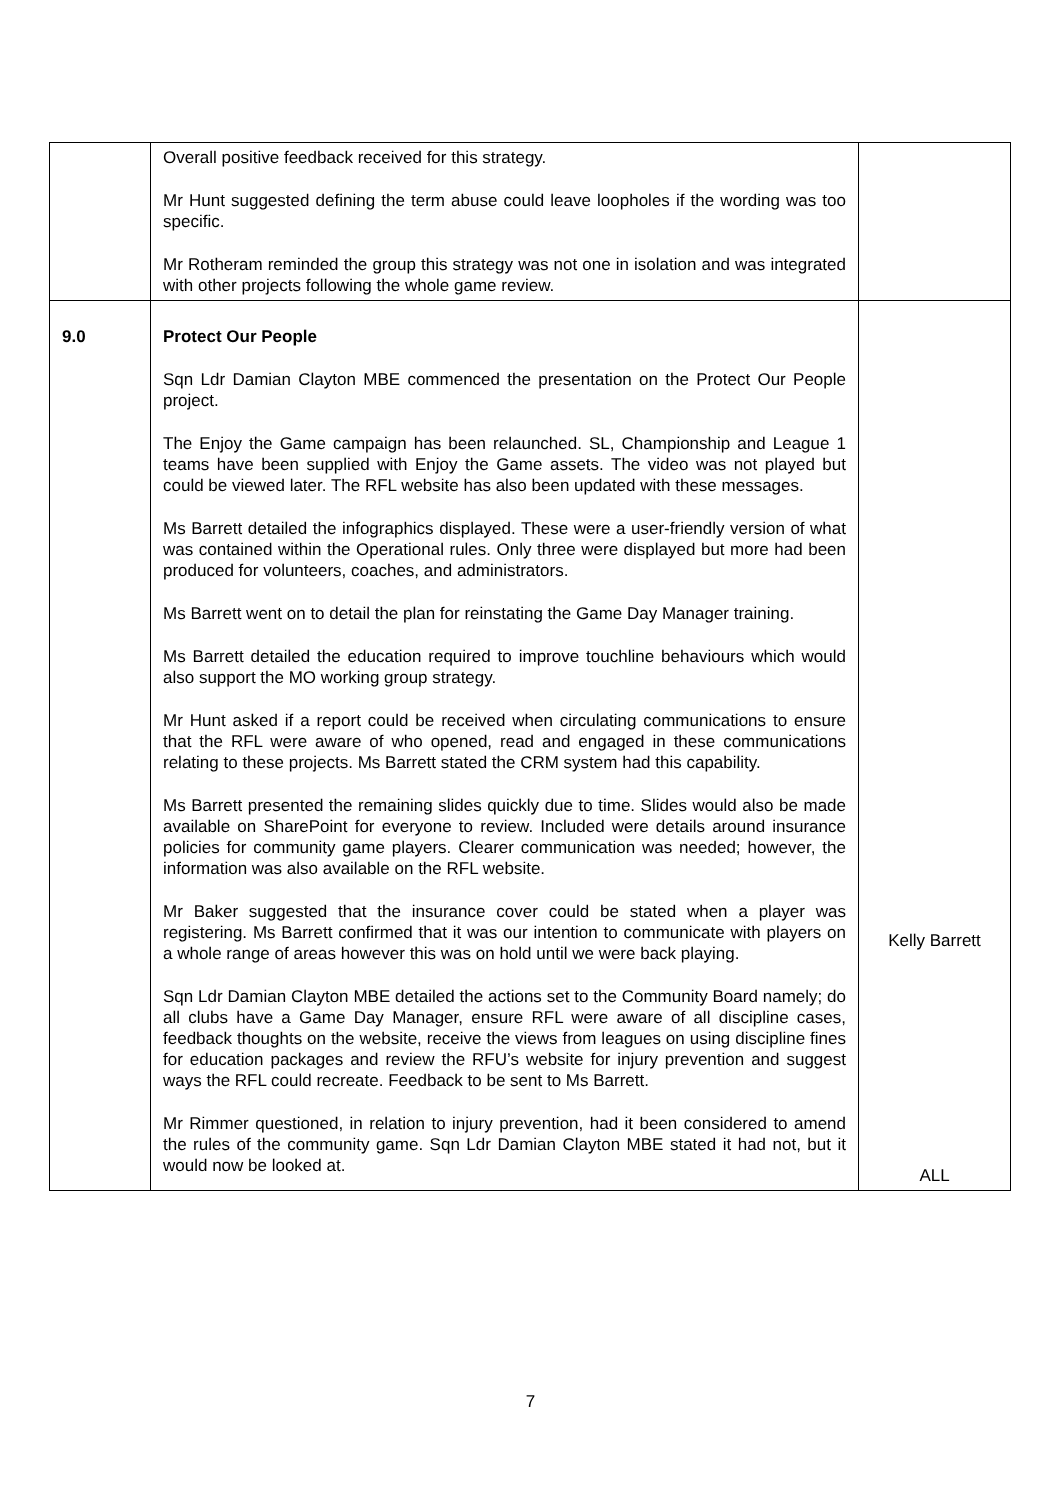| | Overall positive feedback received for this strategy. Mr Hunt suggested defining the term abuse could leave loopholes if the wording was too specific. Mr Rotheram reminded the group this strategy was not one in isolation and was integrated with other projects following the whole game review. | |
| 9.0 | Protect Our People Sqn Ldr Damian Clayton MBE commenced the presentation on the Protect Our People project. The Enjoy the Game campaign has been relaunched. SL, Championship and League 1 teams have been supplied with Enjoy the Game assets. The video was not played but could be viewed later. The RFL website has also been updated with these messages. Ms Barrett detailed the infographics displayed. These were a user-friendly version of what was contained within the Operational rules. Only three were displayed but more had been produced for volunteers, coaches, and administrators. Ms Barrett went on to detail the plan for reinstating the Game Day Manager training. Ms Barrett detailed the education required to improve touchline behaviours which would also support the MO working group strategy. Mr Hunt asked if a report could be received when circulating communications to ensure that the RFL were aware of who opened, read and engaged in these communications relating to these projects. Ms Barrett stated the CRM system had this capability. Ms Barrett presented the remaining slides quickly due to time. Slides would also be made available on SharePoint for everyone to review. Included were details around insurance policies for community game players. Clearer communication was needed; however, the information was also available on the RFL website. Mr Baker suggested that the insurance cover could be stated when a player was registering. Ms Barrett confirmed that it was our intention to communicate with players on a whole range of areas however this was on hold until we were back playing. Sqn Ldr Damian Clayton MBE detailed the actions set to the Community Board namely; do all clubs have a Game Day Manager, ensure RFL were aware of all discipline cases, feedback thoughts on the website, receive the views from leagues on using discipline fines for education packages and review the RFU’s website for injury prevention and suggest ways the RFL could recreate. Feedback to be sent to Ms Barrett. Mr Rimmer questioned, in relation to injury prevention, had it been considered to amend the rules of the community game. Sqn Ldr Damian Clayton MBE stated it had not, but it would now be looked at. | Kelly Barrett ALL |
7